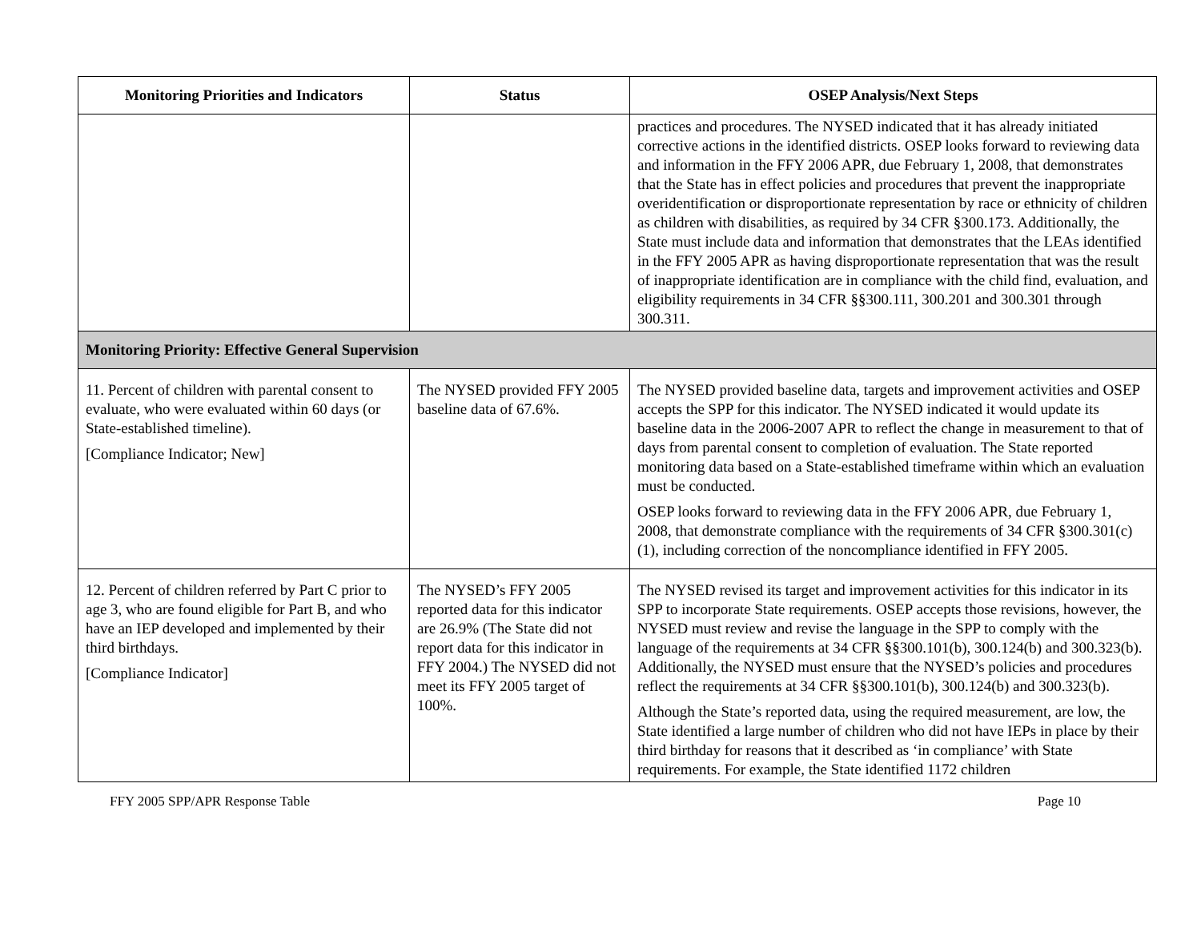| Monitoring Priorities and Indicators | Status | OSEP Analysis/Next Steps |
| --- | --- | --- |
| | | practices and procedures. The NYSED indicated that it has already initiated corrective actions in the identified districts. OSEP looks forward to reviewing data and information in the FFY 2006 APR, due February 1, 2008, that demonstrates that the State has in effect policies and procedures that prevent the inappropriate overidentification or disproportionate representation by race or ethnicity of children as children with disabilities, as required by 34 CFR §300.173. Additionally, the State must include data and information that demonstrates that the LEAs identified in the FFY 2005 APR as having disproportionate representation that was the result of inappropriate identification are in compliance with the child find, evaluation, and eligibility requirements in 34 CFR §§300.111, 300.201 and 300.301 through 300.311. |
| Monitoring Priority: Effective General Supervision | | |
| 11. Percent of children with parental consent to evaluate, who were evaluated within 60 days (or State-established timeline). [Compliance Indicator; New] | The NYSED provided FFY 2005 baseline data of 67.6%. | The NYSED provided baseline data, targets and improvement activities and OSEP accepts the SPP for this indicator. The NYSED indicated it would update its baseline data in the 2006-2007 APR to reflect the change in measurement to that of days from parental consent to completion of evaluation. The State reported monitoring data based on a State-established timeframe within which an evaluation must be conducted. OSEP looks forward to reviewing data in the FFY 2006 APR, due February 1, 2008, that demonstrate compliance with the requirements of 34 CFR §300.301(c)(1), including correction of the noncompliance identified in FFY 2005. |
| 12. Percent of children referred by Part C prior to age 3, who are found eligible for Part B, and who have an IEP developed and implemented by their third birthdays. [Compliance Indicator] | The NYSED’s FFY 2005 reported data for this indicator are 26.9% (The State did not report data for this indicator in FFY 2004.) The NYSED did not meet its FFY 2005 target of 100%. | The NYSED revised its target and improvement activities for this indicator in its SPP to incorporate State requirements. OSEP accepts those revisions, however, the NYSED must review and revise the language in the SPP to comply with the language of the requirements at 34 CFR §§300.101(b), 300.124(b) and 300.323(b). Additionally, the NYSED must ensure that the NYSED’s policies and procedures reflect the requirements at 34 CFR §§300.101(b), 300.124(b) and 300.323(b). Although the State’s reported data, using the required measurement, are low, the State identified a large number of children who did not have IEPs in place by their third birthday for reasons that it described as ‘in compliance’ with State requirements. For example, the State identified 1172 children |
FFY 2005 SPP/APR Response Table Page 10